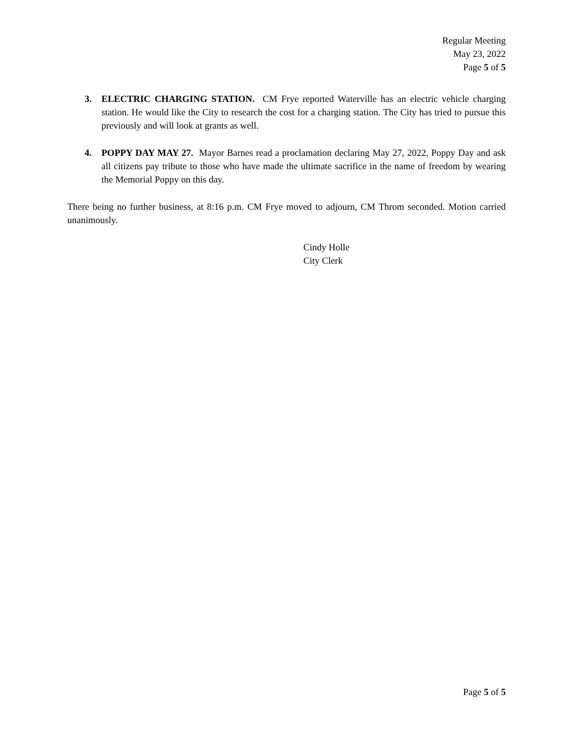Regular Meeting
May 23, 2022
Page 5 of 5
3. ELECTRIC CHARGING STATION. CM Frye reported Waterville has an electric vehicle charging station. He would like the City to research the cost for a charging station. The City has tried to pursue this previously and will look at grants as well.
4. POPPY DAY MAY 27. Mayor Barnes read a proclamation declaring May 27, 2022, Poppy Day and ask all citizens pay tribute to those who have made the ultimate sacrifice in the name of freedom by wearing the Memorial Poppy on this day.
There being no further business, at 8:16 p.m. CM Frye moved to adjourn, CM Throm seconded. Motion carried unanimously.
Cindy Holle
City Clerk
Page 5 of 5